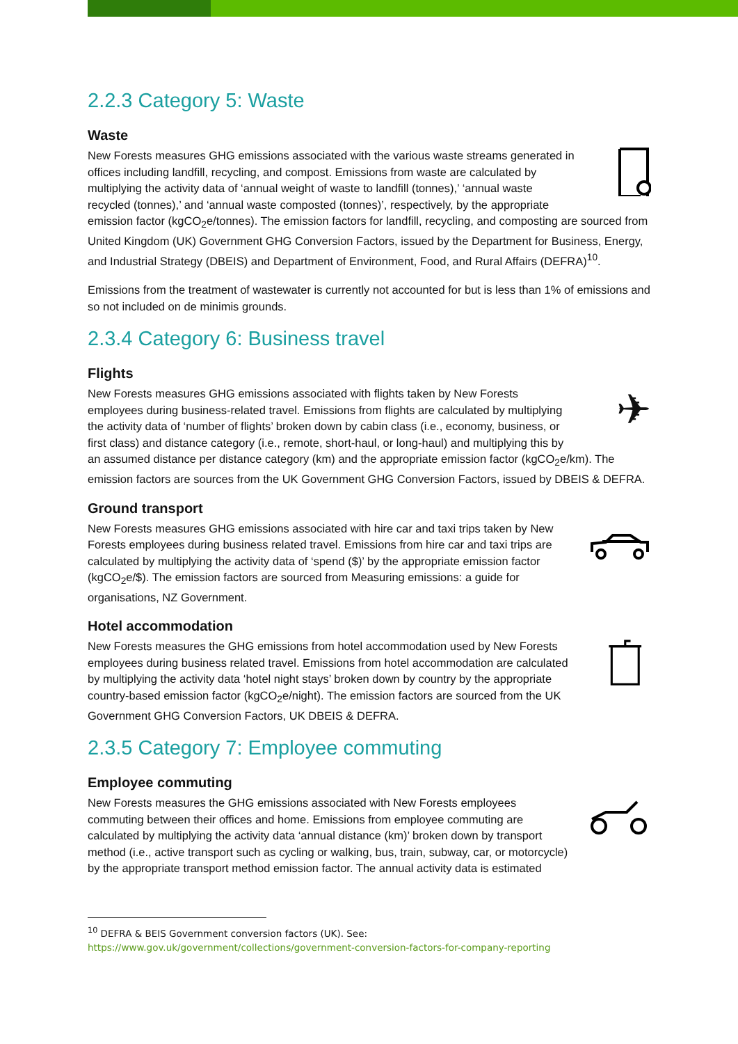2.2.3 Category 5: Waste
Waste
New Forests measures GHG emissions associated with the various waste streams generated in offices including landfill, recycling, and compost. Emissions from waste are calculated by multiplying the activity data of ‘annual weight of waste to landfill (tonnes),’ ‘annual waste recycled (tonnes),’ and ‘annual waste composted (tonnes)’, respectively, by the appropriate emission factor (kgCO<sub>2</sub>e/tonnes). The emission factors for landfill, recycling, and composting are sourced from United Kingdom (UK) Government GHG Conversion Factors, issued by the Department for Business, Energy, and Industrial Strategy (DBEIS) and Department of Environment, Food, and Rural Affairs (DEFRA)<sup>10</sup>.
Emissions from the treatment of wastewater is currently not accounted for but is less than 1% of emissions and so not included on de minimis grounds.
2.3.4 Category 6: Business travel
Flights
✈
New Forests measures GHG emissions associated with flights taken by New Forests employees during business-related travel. Emissions from flights are calculated by multiplying the activity data of ‘number of flights’ broken down by cabin class (i.e., economy, business, or first class) and distance category (i.e., remote, short-haul, or long-haul) and multiplying this by an assumed distance per distance category (km) and the appropriate emission factor (kgCO<sub>2</sub>e/km). The emission factors are sources from the UK Government GHG Conversion Factors, issued by DBEIS & DEFRA.
Ground transport
New Forests measures GHG emissions associated with hire car and taxi trips taken by New Forests employees during business related travel. Emissions from hire car and taxi trips are calculated by multiplying the activity data of ‘spend ($)’ by the appropriate emission factor (kgCO<sub>2</sub>e/$). The emission factors are sourced from Measuring emissions: a guide for organisations, NZ Government.
Hotel accommodation
New Forests measures the GHG emissions from hotel accommodation used by New Forests employees during business related travel. Emissions from hotel accommodation are calculated by multiplying the activity data ‘hotel night stays’ broken down by country by the appropriate country-based emission factor (kgCO<sub>2</sub>e/night). The emission factors are sourced from the UK Government GHG Conversion Factors, UK DBEIS & DEFRA.
2.3.5 Category 7: Employee commuting
Employee commuting
New Forests measures the GHG emissions associated with New Forests employees commuting between their offices and home. Emissions from employee commuting are calculated by multiplying the activity data ‘annual distance (km)’ broken down by transport method (i.e., active transport such as cycling or walking, bus, train, subway, car, or motorcycle) by the appropriate transport method emission factor. The annual activity data is estimated
<sup>10</sup> DEFRA & BEIS Government conversion factors (UK). See:
https://www.gov.uk/government/collections/government-conversion-factors-for-company-reporting